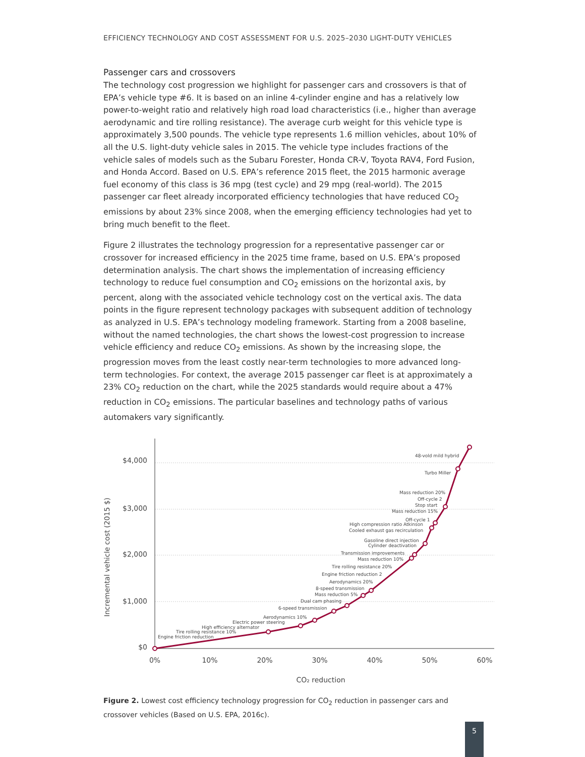EFFICIENCY TECHNOLOGY AND COST ASSESSMENT FOR U.S. 2025–2030 LIGHT-DUTY VEHICLES
Passenger cars and crossovers
The technology cost progression we highlight for passenger cars and crossovers is that of EPA’s vehicle type #6. It is based on an inline 4-cylinder engine and has a relatively low power-to-weight ratio and relatively high road load characteristics (i.e., higher than average aerodynamic and tire rolling resistance). The average curb weight for this vehicle type is approximately 3,500 pounds. The vehicle type represents 1.6 million vehicles, about 10% of all the U.S. light-duty vehicle sales in 2015. The vehicle type includes fractions of the vehicle sales of models such as the Subaru Forester, Honda CR-V, Toyota RAV4, Ford Fusion, and Honda Accord. Based on U.S. EPA’s reference 2015 fleet, the 2015 harmonic average fuel economy of this class is 36 mpg (test cycle) and 29 mpg (real-world). The 2015 passenger car fleet already incorporated efficiency technologies that have reduced CO<sub>2</sub> emissions by about 23% since 2008, when the emerging efficiency technologies had yet to bring much benefit to the fleet.
Figure 2 illustrates the technology progression for a representative passenger car or crossover for increased efficiency in the 2025 time frame, based on U.S. EPA’s proposed determination analysis. The chart shows the implementation of increasing efficiency technology to reduce fuel consumption and CO<sub>2</sub> emissions on the horizontal axis, by percent, along with the associated vehicle technology cost on the vertical axis. The data points in the figure represent technology packages with subsequent addition of technology as analyzed in U.S. EPA’s technology modeling framework. Starting from a 2008 baseline, without the named technologies, the chart shows the lowest-cost progression to increase vehicle efficiency and reduce CO<sub>2</sub> emissions. As shown by the increasing slope, the progression moves from the least costly near-term technologies to more advanced long-term technologies. For context, the average 2015 passenger car fleet is at approximately a 23% CO<sub>2</sub> reduction on the chart, while the 2025 standards would require about a 47% reduction in CO<sub>2</sub> emissions. The particular baselines and technology paths of various automakers vary significantly.
$4,000
$3,000
$2,000
$1,000
$0
0%
10%
20%
30%
40%
50%
60%
CO₂ reduction
Incremental vehicle cost (2015 $)
Engine friction reduction
Tire rolling resistance 10%
High efficiency alternator
Electric power steering
Aerodynamics 10%
6-speed transmission
Dual cam phasing
Mass reduction 5%
8-speed transmission
Aerodynamics 20%
Engine friction reduction 2
Tire rolling resistance 20%
Mass reduction 10%
Transmission improvements
Cylinder deactivation
Gasoline direct injection
Cooled exhaust gas recirculation
High compression ratio Atkinson
Off-cycle 1
Mass reduction 15%
Stop start
Off-cycle 2
Mass reduction 20%
Turbo Miller
48-vold mild hybrid
Figure 2. Lowest cost efficiency technology progression for CO<sub>2</sub> reduction in passenger cars and crossover vehicles (Based on U.S. EPA, 2016c).
5